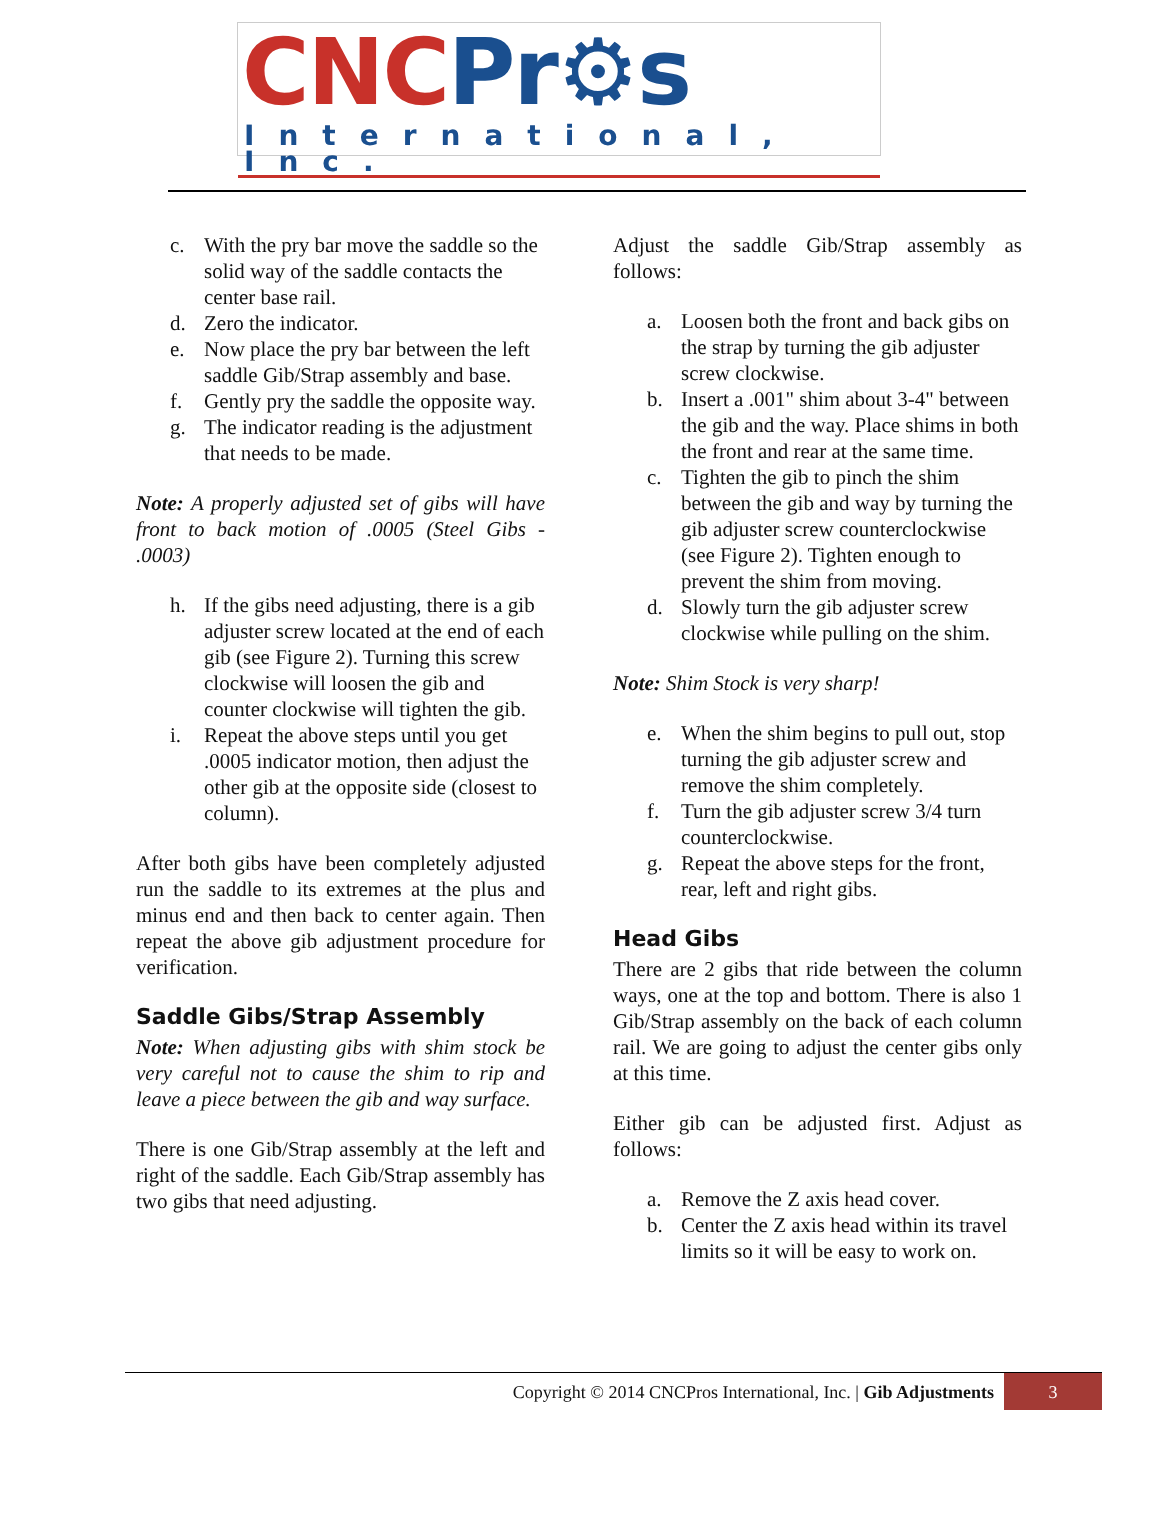CNC Pr⚙s
International, Inc.
c. With the pry bar move the saddle so the solid way of the saddle contacts the center base rail.
d. Zero the indicator.
e. Now place the pry bar between the left saddle Gib/Strap assembly and base.
f. Gently pry the saddle the opposite way.
g. The indicator reading is the adjustment that needs to be made.
Note: A properly adjusted set of gibs will have front to back motion of .0005 (Steel Gibs - .0003)
h. If the gibs need adjusting, there is a gib adjuster screw located at the end of each gib (see Figure 2). Turning this screw clockwise will loosen the gib and counter clockwise will tighten the gib.
i. Repeat the above steps until you get .0005 indicator motion, then adjust the other gib at the opposite side (closest to column).
After both gibs have been completely adjusted run the saddle to its extremes at the plus and minus end and then back to center again. Then repeat the above gib adjustment procedure for verification.
Saddle Gibs/Strap Assembly
Note: When adjusting gibs with shim stock be very careful not to cause the shim to rip and leave a piece between the gib and way surface.
There is one Gib/Strap assembly at the left and right of the saddle. Each Gib/Strap assembly has two gibs that need adjusting.
Adjust the saddle Gib/Strap assembly as follows:
a. Loosen both the front and back gibs on the strap by turning the gib adjuster screw clockwise.
b. Insert a .001" shim about 3-4" between the gib and the way. Place shims in both the front and rear at the same time.
c. Tighten the gib to pinch the shim between the gib and way by turning the gib adjuster screw counterclockwise (see Figure 2). Tighten enough to prevent the shim from moving.
d. Slowly turn the gib adjuster screw clockwise while pulling on the shim.
Note: Shim Stock is very sharp!
e. When the shim begins to pull out, stop turning the gib adjuster screw and remove the shim completely.
f. Turn the gib adjuster screw 3/4 turn counterclockwise.
g. Repeat the above steps for the front, rear, left and right gibs.
Head Gibs
There are 2 gibs that ride between the column ways, one at the top and bottom. There is also 1 Gib/Strap assembly on the back of each column rail. We are going to adjust the center gibs only at this time.
Either gib can be adjusted first. Adjust as follows:
a. Remove the Z axis head cover.
b. Center the Z axis head within its travel limits so it will be easy to work on.
Copyright © 2014 CNCPros International, Inc. | Gib Adjustments 3